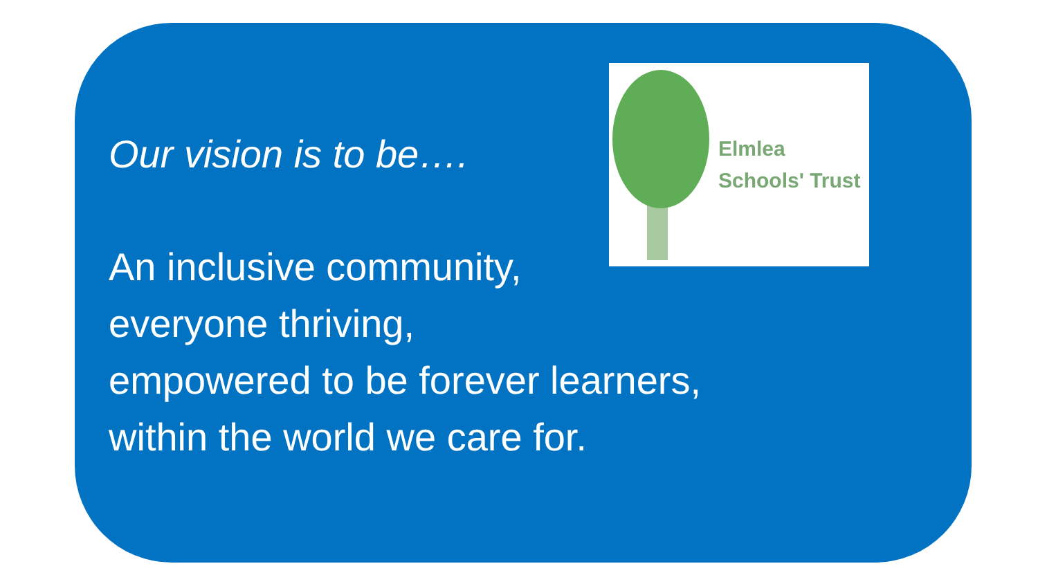Elmlea
Schools' Trust
Our vision is to be….
An inclusive community,
everyone thriving,
empowered to be forever learners,
within the world we care for.